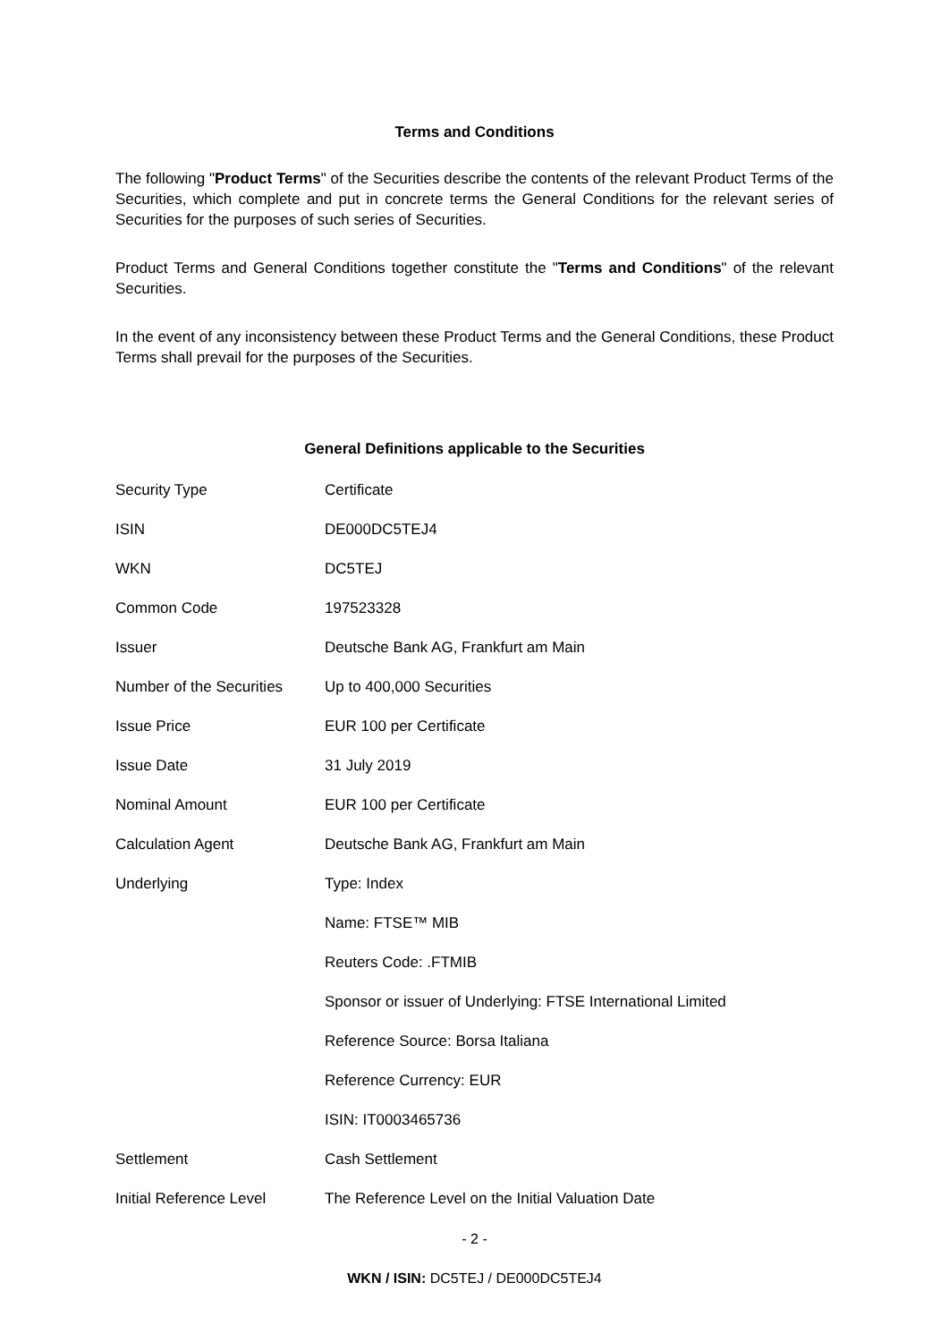Terms and Conditions
The following "Product Terms" of the Securities describe the contents of the relevant Product Terms of the Securities, which complete and put in concrete terms the General Conditions for the relevant series of Securities for the purposes of such series of Securities.
Product Terms and General Conditions together constitute the "Terms and Conditions" of the relevant Securities.
In the event of any inconsistency between these Product Terms and the General Conditions, these Product Terms shall prevail for the purposes of the Securities.
General Definitions applicable to the Securities
| Security Type | Certificate |
| ISIN | DE000DC5TEJ4 |
| WKN | DC5TEJ |
| Common Code | 197523328 |
| Issuer | Deutsche Bank AG, Frankfurt am Main |
| Number of the Securities | Up to 400,000 Securities |
| Issue Price | EUR 100 per Certificate |
| Issue Date | 31 July 2019 |
| Nominal Amount | EUR 100 per Certificate |
| Calculation Agent | Deutsche Bank AG, Frankfurt am Main |
| Underlying | Type: Index |
| | Name: FTSE™ MIB |
| | Reuters Code: .FTMIB |
| | Sponsor or issuer of Underlying: FTSE International Limited |
| | Reference Source: Borsa Italiana |
| | Reference Currency: EUR |
| | ISIN: IT0003465736 |
| Settlement | Cash Settlement |
| Initial Reference Level | The Reference Level on the Initial Valuation Date |
- 2 -
WKN / ISIN: DC5TEJ / DE000DC5TEJ4